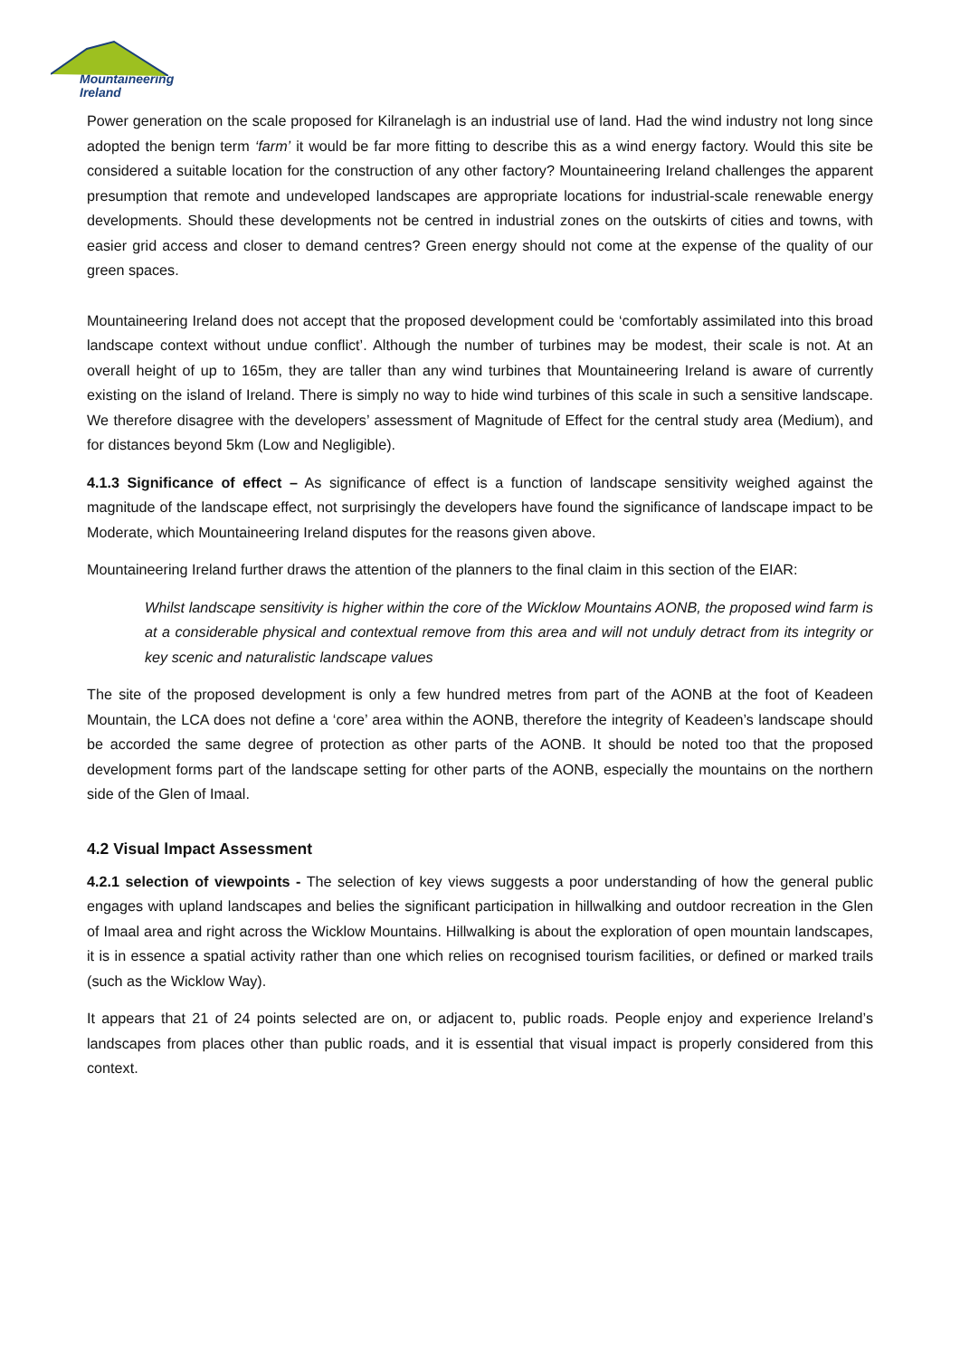Mountaineering
Ireland
Power generation on the scale proposed for Kilranelagh is an industrial use of land. Had the wind industry not long since adopted the benign term ‘farm’ it would be far more fitting to describe this as a wind energy factory. Would this site be considered a suitable location for the construction of any other factory? Mountaineering Ireland challenges the apparent presumption that remote and undeveloped landscapes are appropriate locations for industrial-scale renewable energy developments. Should these developments not be centred in industrial zones on the outskirts of cities and towns, with easier grid access and closer to demand centres? Green energy should not come at the expense of the quality of our green spaces.
Mountaineering Ireland does not accept that the proposed development could be ‘comfortably assimilated into this broad landscape context without undue conflict’. Although the number of turbines may be modest, their scale is not. At an overall height of up to 165m, they are taller than any wind turbines that Mountaineering Ireland is aware of currently existing on the island of Ireland. There is simply no way to hide wind turbines of this scale in such a sensitive landscape. We therefore disagree with the developers’ assessment of Magnitude of Effect for the central study area (Medium), and for distances beyond 5km (Low and Negligible).
4.1.3 Significance of effect – As significance of effect is a function of landscape sensitivity weighed against the magnitude of the landscape effect, not surprisingly the developers have found the significance of landscape impact to be Moderate, which Mountaineering Ireland disputes for the reasons given above.
Mountaineering Ireland further draws the attention of the planners to the final claim in this section of the EIAR:
Whilst landscape sensitivity is higher within the core of the Wicklow Mountains AONB, the proposed wind farm is at a considerable physical and contextual remove from this area and will not unduly detract from its integrity or key scenic and naturalistic landscape values
The site of the proposed development is only a few hundred metres from part of the AONB at the foot of Keadeen Mountain, the LCA does not define a ‘core’ area within the AONB, therefore the integrity of Keadeen’s landscape should be accorded the same degree of protection as other parts of the AONB. It should be noted too that the proposed development forms part of the landscape setting for other parts of the AONB, especially the mountains on the northern side of the Glen of Imaal.
4.2 Visual lmpact Assessment
4.2.1 selection of viewpoints - The selection of key views suggests a poor understanding of how the general public engages with upland landscapes and belies the significant participation in hillwalking and outdoor recreation in the Glen of Imaal area and right across the Wicklow Mountains. Hillwalking is about the exploration of open mountain landscapes, it is in essence a spatial activity rather than one which relies on recognised tourism facilities, or defined or marked trails (such as the Wicklow Way).
It appears that 21 of 24 points selected are on, or adjacent to, public roads. People enjoy and experience Ireland’s landscapes from places other than public roads, and it is essential that visual impact is properly considered from this context.